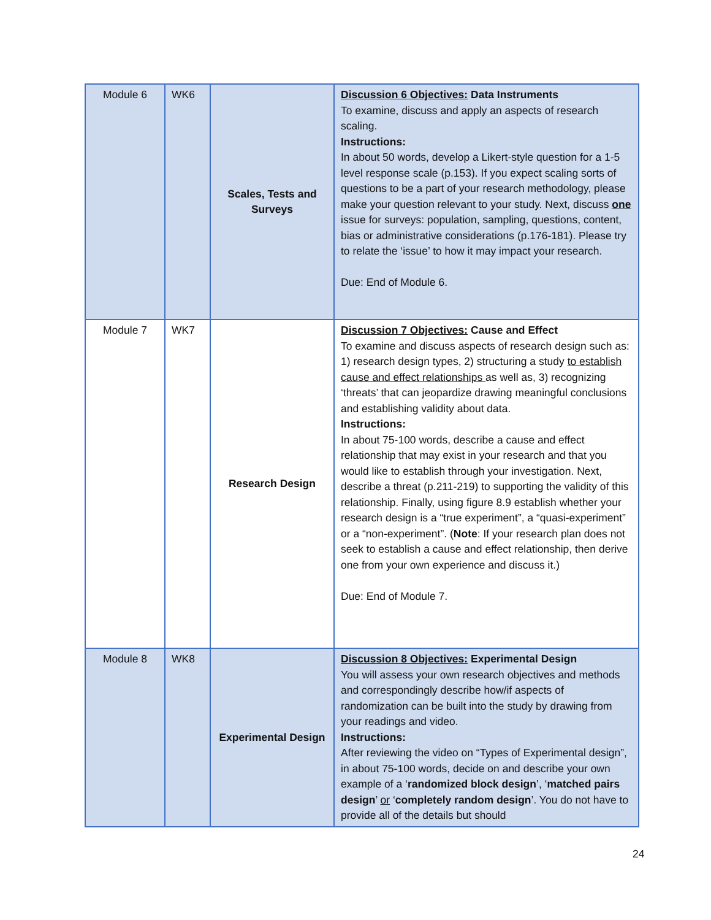| Module 6 | WK6 | Scales, Tests and Surveys | Discussion 6 Objectives: Data Instruments To examine, discuss and apply an aspects of research scaling. Instructions: In about 50 words, develop a Likert-style question for a 1-5 level response scale (p.153). If you expect scaling sorts of questions to be a part of your research methodology, please make your question relevant to your study. Next, discuss one issue for surveys: population, sampling, questions, content, bias or administrative considerations (p.176-181). Please try to relate the ‘issue’ to how it may impact your research. Due: End of Module 6. |
| Module 7 | WK7 | Research Design | Discussion 7 Objectives: Cause and Effect To examine and discuss aspects of research design such as: 1) research design types, 2) structuring a study to establish cause and effect relationships as well as, 3) recognizing ‘threats’ that can jeopardize drawing meaningful conclusions and establishing validity about data. Instructions: In about 75-100 words, describe a cause and effect relationship that may exist in your research and that you would like to establish through your investigation. Next, describe a threat (p.211-219) to supporting the validity of this relationship. Finally, using figure 8.9 establish whether your research design is a “true experiment”, a “quasi-experiment” or a “non-experiment”. ( Note : If your research plan does not seek to establish a cause and effect relationship, then derive one from your own experience and discuss it.) Due: End of Module 7. |
| Module 8 | WK8 | Experimental Design | Discussion 8 Objectives: Experimental Design You will assess your own research objectives and methods and correspondingly describe how/if aspects of randomization can be built into the study by drawing from your readings and video. Instructions: After reviewing the video on “Types of Experimental design”, in about 75-100 words, decide on and describe your own example of a ‘ randomized block design ’, ‘ matched pairs design ’ or ‘ completely random design ’. You do not have to provide all of the details but should |
24